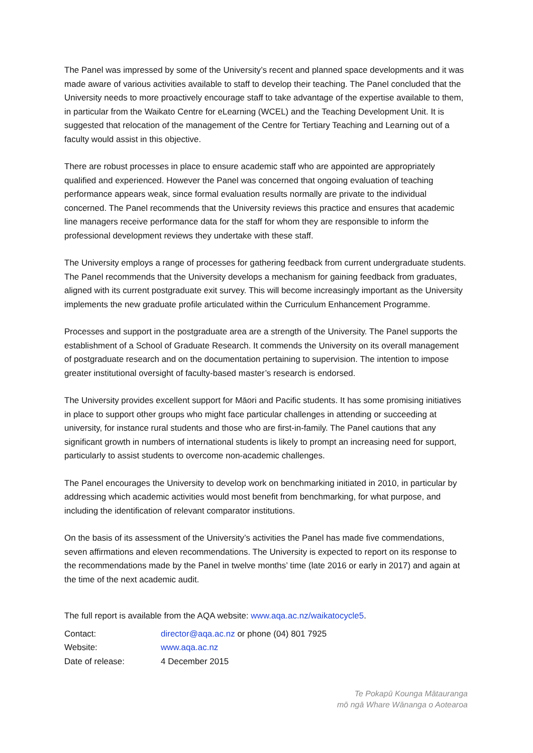The Panel was impressed by some of the University’s recent and planned space developments and it was made aware of various activities available to staff to develop their teaching. The Panel concluded that the University needs to more proactively encourage staff to take advantage of the expertise available to them, in particular from the Waikato Centre for eLearning (WCEL) and the Teaching Development Unit. It is suggested that relocation of the management of the Centre for Tertiary Teaching and Learning out of a faculty would assist in this objective.
There are robust processes in place to ensure academic staff who are appointed are appropriately qualified and experienced. However the Panel was concerned that ongoing evaluation of teaching performance appears weak, since formal evaluation results normally are private to the individual concerned. The Panel recommends that the University reviews this practice and ensures that academic line managers receive performance data for the staff for whom they are responsible to inform the professional development reviews they undertake with these staff.
The University employs a range of processes for gathering feedback from current undergraduate students. The Panel recommends that the University develops a mechanism for gaining feedback from graduates, aligned with its current postgraduate exit survey. This will become increasingly important as the University implements the new graduate profile articulated within the Curriculum Enhancement Programme.
Processes and support in the postgraduate area are a strength of the University. The Panel supports the establishment of a School of Graduate Research. It commends the University on its overall management of postgraduate research and on the documentation pertaining to supervision. The intention to impose greater institutional oversight of faculty-based master’s research is endorsed.
The University provides excellent support for Māori and Pacific students. It has some promising initiatives in place to support other groups who might face particular challenges in attending or succeeding at university, for instance rural students and those who are first-in-family. The Panel cautions that any significant growth in numbers of international students is likely to prompt an increasing need for support, particularly to assist students to overcome non-academic challenges.
The Panel encourages the University to develop work on benchmarking initiated in 2010, in particular by addressing which academic activities would most benefit from benchmarking, for what purpose, and including the identification of relevant comparator institutions.
On the basis of its assessment of the University’s activities the Panel has made five commendations, seven affirmations and eleven recommendations. The University is expected to report on its response to the recommendations made by the Panel in twelve months’ time (late 2016 or early in 2017) and again at the time of the next academic audit.
The full report is available from the AQA website: www.aqa.ac.nz/waikatocycle5.
| Contact: | director@aqa.ac.nz or phone (04) 801 7925 |
| Website: | www.aqa.ac.nz |
| Date of release: | 4 December 2015 |
Te Pokapū Kounga Mātauranga
mō ngā Whare Wānanga o Aotearoa